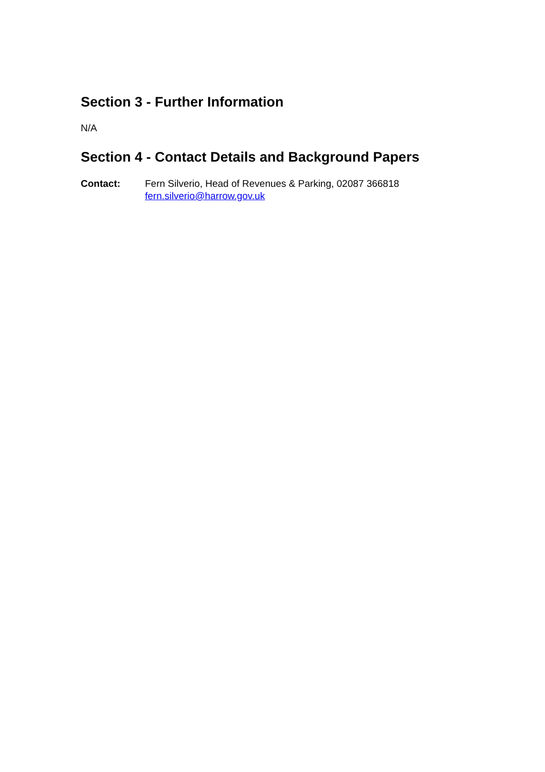Section 3 - Further Information
N/A
Section 4 - Contact Details and Background Papers
Contact: Fern Silverio, Head of Revenues & Parking, 02087 366818
fern.silverio@harrow.gov.uk